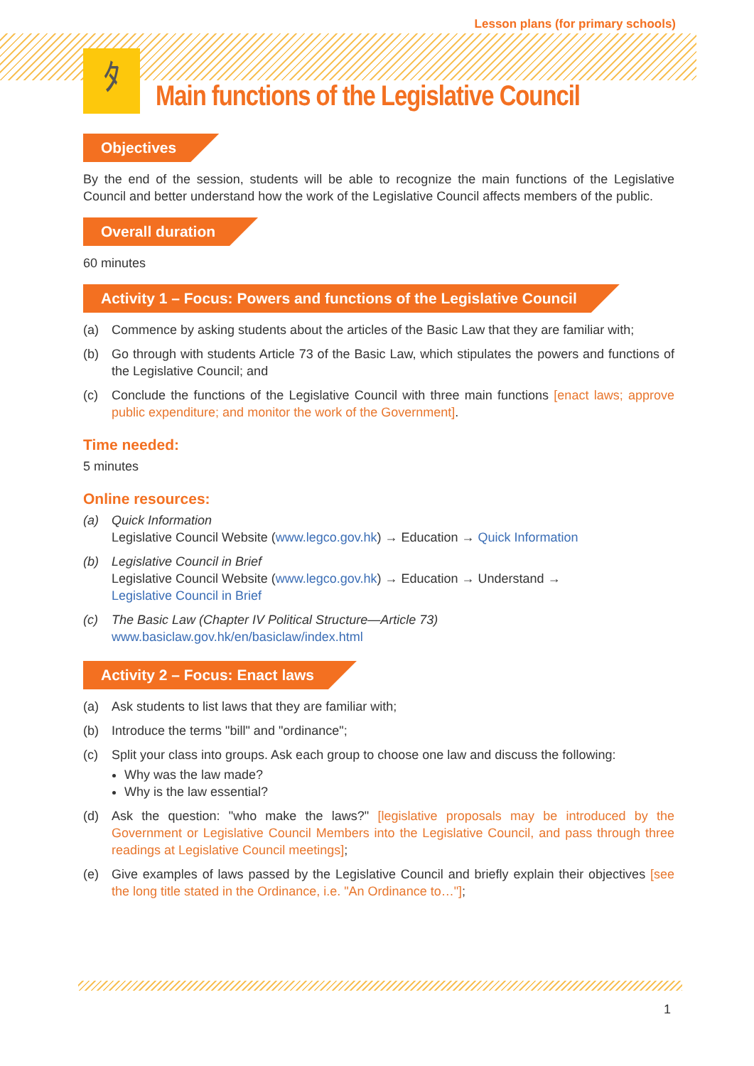ﾀ
Lesson plans (for primary schools)
Main functions of the Legislative Council
Objectives
By the end of the session, students will be able to recognize the main functions of the Legislative Council and better understand how the work of the Legislative Council affects members of the public.
Overall duration
60 minutes
Activity 1 – Focus: Powers and functions of the Legislative Council
(a) Commence by asking students about the articles of the Basic Law that they are familiar with;
(b) Go through with students Article 73 of the Basic Law, which stipulates the powers and functions of the Legislative Council; and
(c) Conclude the functions of the Legislative Council with three main functions [enact laws; approve public expenditure; and monitor the work of the Government].
Time needed:
5 minutes
Online resources:
(a) Quick Information
Legislative Council Website (www.legco.gov.hk) → Education → Quick Information
(b) Legislative Council in Brief
Legislative Council Website (www.legco.gov.hk) → Education → Understand →
Legislative Council in Brief
(c) The Basic Law (Chapter IV Political Structure—Article 73)
www.basiclaw.gov.hk/en/basiclaw/index.html
Activity 2 – Focus: Enact laws
(a) Ask students to list laws that they are familiar with;
(b) Introduce the terms "bill" and "ordinance";
(c) Split your class into groups. Ask each group to choose one law and discuss the following:
Why was the law made?
Why is the law essential?
(d) Ask the question: "who make the laws?" [legislative proposals may be introduced by the Government or Legislative Council Members into the Legislative Council, and pass through three readings at Legislative Council meetings];
(e) Give examples of laws passed by the Legislative Council and briefly explain their objectives [see the long title stated in the Ordinance, i.e. "An Ordinance to…"];
1